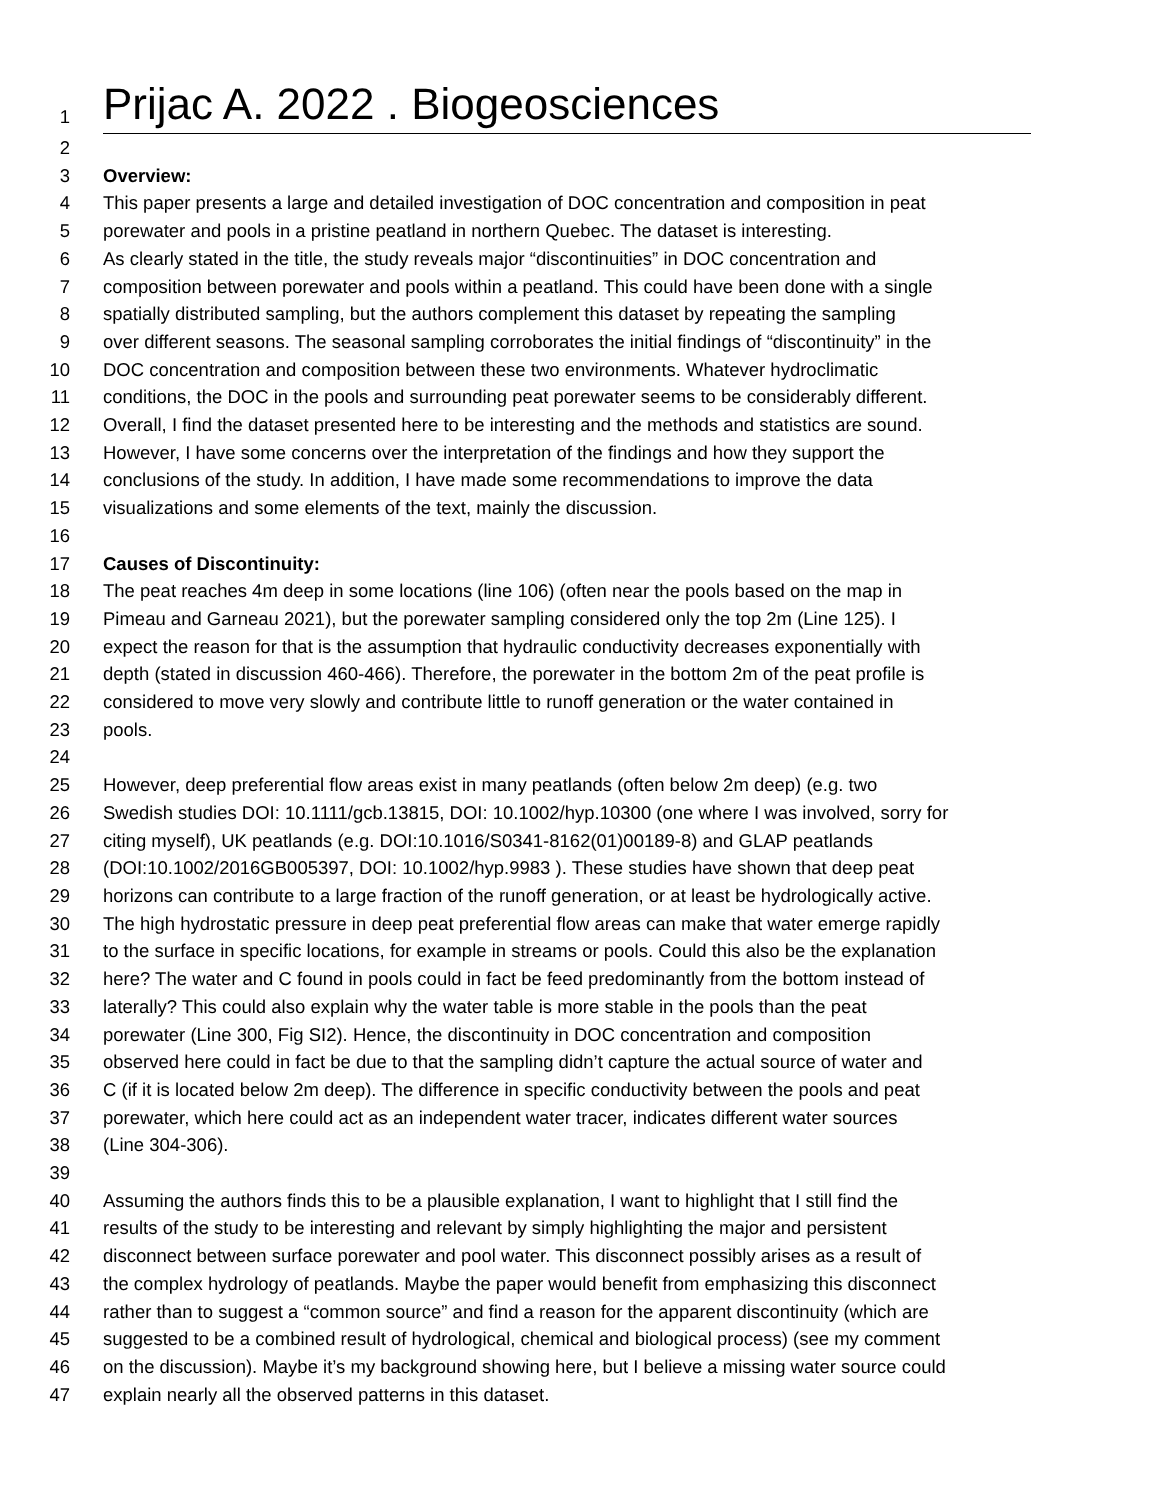1 Prijac A. 2022 . Biogeosciences
2
3 Overview:
4 This paper presents a large and detailed investigation of DOC concentration and composition in peat
5 porewater and pools in a pristine peatland in northern Quebec. The dataset is interesting.
6 As clearly stated in the title, the study reveals major “discontinuities” in DOC concentration and
7 composition between porewater and pools within a peatland. This could have been done with a single
8 spatially distributed sampling, but the authors complement this dataset by repeating the sampling
9 over different seasons. The seasonal sampling corroborates the initial findings of “discontinuity” in the
10 DOC concentration and composition between these two environments. Whatever hydroclimatic
11 conditions, the DOC in the pools and surrounding peat porewater seems to be considerably different.
12 Overall, I find the dataset presented here to be interesting and the methods and statistics are sound.
13 However, I have some concerns over the interpretation of the findings and how they support the
14 conclusions of the study. In addition, I have made some recommendations to improve the data
15 visualizations and some elements of the text, mainly the discussion.
16
17 Causes of Discontinuity:
18 The peat reaches 4m deep in some locations (line 106) (often near the pools based on the map in
19 Pimeau and Garneau 2021), but the porewater sampling considered only the top 2m (Line 125). I
20 expect the reason for that is the assumption that hydraulic conductivity decreases exponentially with
21 depth (stated in discussion 460-466). Therefore, the porewater in the bottom 2m of the peat profile is
22 considered to move very slowly and contribute little to runoff generation or the water contained in
23 pools.
24
25 However, deep preferential flow areas exist in many peatlands (often below 2m deep) (e.g. two
26 Swedish studies DOI: 10.1111/gcb.13815, DOI: 10.1002/hyp.10300 (one where I was involved, sorry for
27 citing myself), UK peatlands (e.g. DOI:10.1016/S0341-8162(01)00189-8) and GLAP peatlands
28 (DOI:10.1002/2016GB005397, DOI: 10.1002/hyp.9983 ). These studies have shown that deep peat
29 horizons can contribute to a large fraction of the runoff generation, or at least be hydrologically active.
30 The high hydrostatic pressure in deep peat preferential flow areas can make that water emerge rapidly
31 to the surface in specific locations, for example in streams or pools. Could this also be the explanation
32 here? The water and C found in pools could in fact be feed predominantly from the bottom instead of
33 laterally? This could also explain why the water table is more stable in the pools than the peat
34 porewater (Line 300, Fig SI2). Hence, the discontinuity in DOC concentration and composition
35 observed here could in fact be due to that the sampling didn’t capture the actual source of water and
36 C (if it is located below 2m deep). The difference in specific conductivity between the pools and peat
37 porewater, which here could act as an independent water tracer, indicates different water sources
38 (Line 304-306).
39
40 Assuming the authors finds this to be a plausible explanation, I want to highlight that I still find the
41 results of the study to be interesting and relevant by simply highlighting the major and persistent
42 disconnect between surface porewater and pool water. This disconnect possibly arises as a result of
43 the complex hydrology of peatlands. Maybe the paper would benefit from emphasizing this disconnect
44 rather than to suggest a “common source” and find a reason for the apparent discontinuity (which are
45 suggested to be a combined result of hydrological, chemical and biological process) (see my comment
46 on the discussion). Maybe it’s my background showing here, but I believe a missing water source could
47 explain nearly all the observed patterns in this dataset.